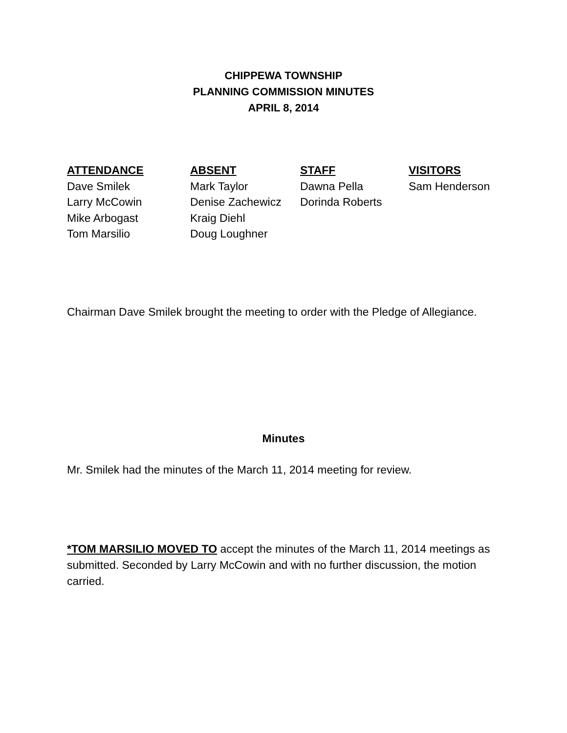CHIPPEWA TOWNSHIP
PLANNING COMMISSION MINUTES
APRIL 8, 2014
| ATTENDANCE | ABSENT | STAFF | VISITORS |
| --- | --- | --- | --- |
| Dave Smilek | Mark Taylor | Dawna Pella | Sam Henderson |
| Larry McCowin | Denise Zachewicz | Dorinda Roberts | |
| Mike Arbogast | Kraig Diehl | | |
| Tom Marsilio | Doug Loughner | | |
Chairman Dave Smilek brought the meeting to order with the Pledge of Allegiance.
Minutes
Mr. Smilek had the minutes of the March 11, 2014 meeting for review.
*TOM MARSILIO MOVED TO accept the minutes of the March 11, 2014 meetings as submitted. Seconded by Larry McCowin and with no further discussion, the motion carried.